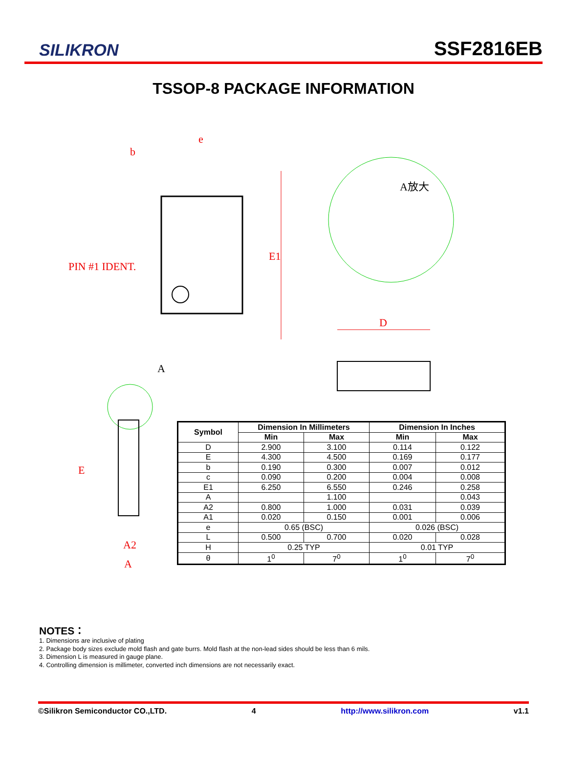SILIKRON
SSF2816EB
TSSOP-8 PACKAGE INFORMATION
PIN #1 IDENT.
b
e
E1
A放大
D
A
E
A2
A
| Symbol | Dimension In Millimeters | | Dimension In Inches | |
| --- | --- | --- | --- | --- |
| | Min | Max | Min | Max |
| D | 2.900 | 3.100 | 0.114 | 0.122 |
| E | 4.300 | 4.500 | 0.169 | 0.177 |
| b | 0.190 | 0.300 | 0.007 | 0.012 |
| c | 0.090 | 0.200 | 0.004 | 0.008 |
| E1 | 6.250 | 6.550 | 0.246 | 0.258 |
| A | | 1.100 | | 0.043 |
| A2 | 0.800 | 1.000 | 0.031 | 0.039 |
| A1 | 0.020 | 0.150 | 0.001 | 0.006 |
| e | 0.65 (BSC) | | 0.026 (BSC) | |
| L | 0.500 | 0.700 | 0.020 | 0.028 |
| H | 0.25 TYP | | 0.01 TYP | |
| θ | 1<sup>0</sup> | 7<sup>0</sup> | 1<sup>0</sup> | 7<sup>0</sup> |
NOTES：
1. Dimensions are inclusive of plating
2. Package body sizes exclude mold flash and gate burrs. Mold flash at the non-lead sides should be less than 6 mils.
3. Dimension L is measured in gauge plane.
4. Controlling dimension is millimeter, converted inch dimensions are not necessarily exact.
©Silikron Semiconductor CO.,LTD. 4 http://www.silikron.com v1.1